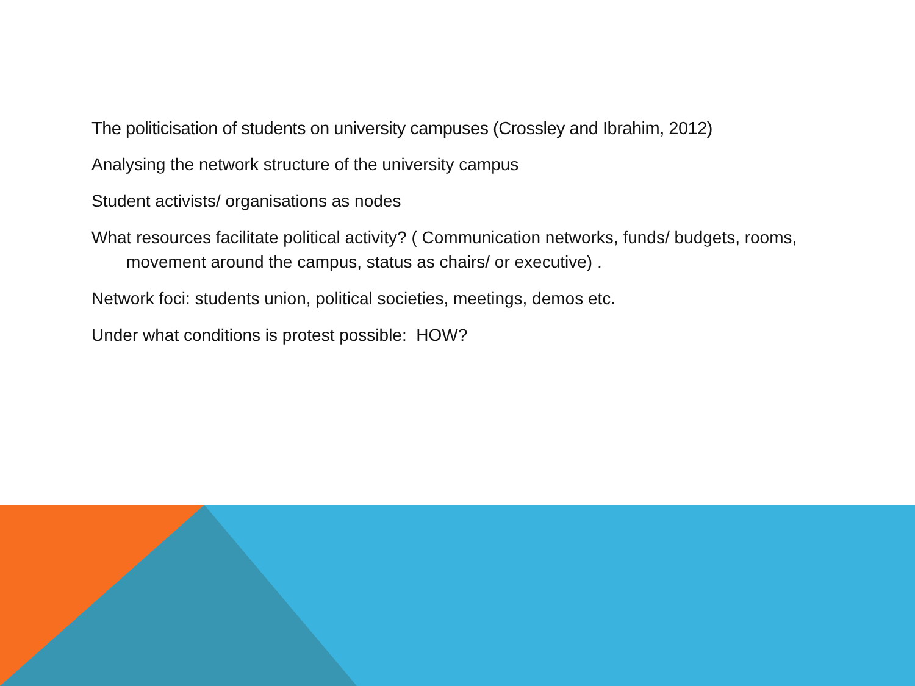The politicisation of students on university campuses (Crossley and Ibrahim, 2012)
Analysing the network structure of the university campus
Student activists/ organisations as nodes
What resources facilitate political activity? ( Communication networks, funds/ budgets, rooms, movement around the campus, status as chairs/ or executive) .
Network foci: students union, political societies, meetings, demos etc.
Under what conditions is protest possible: HOW?